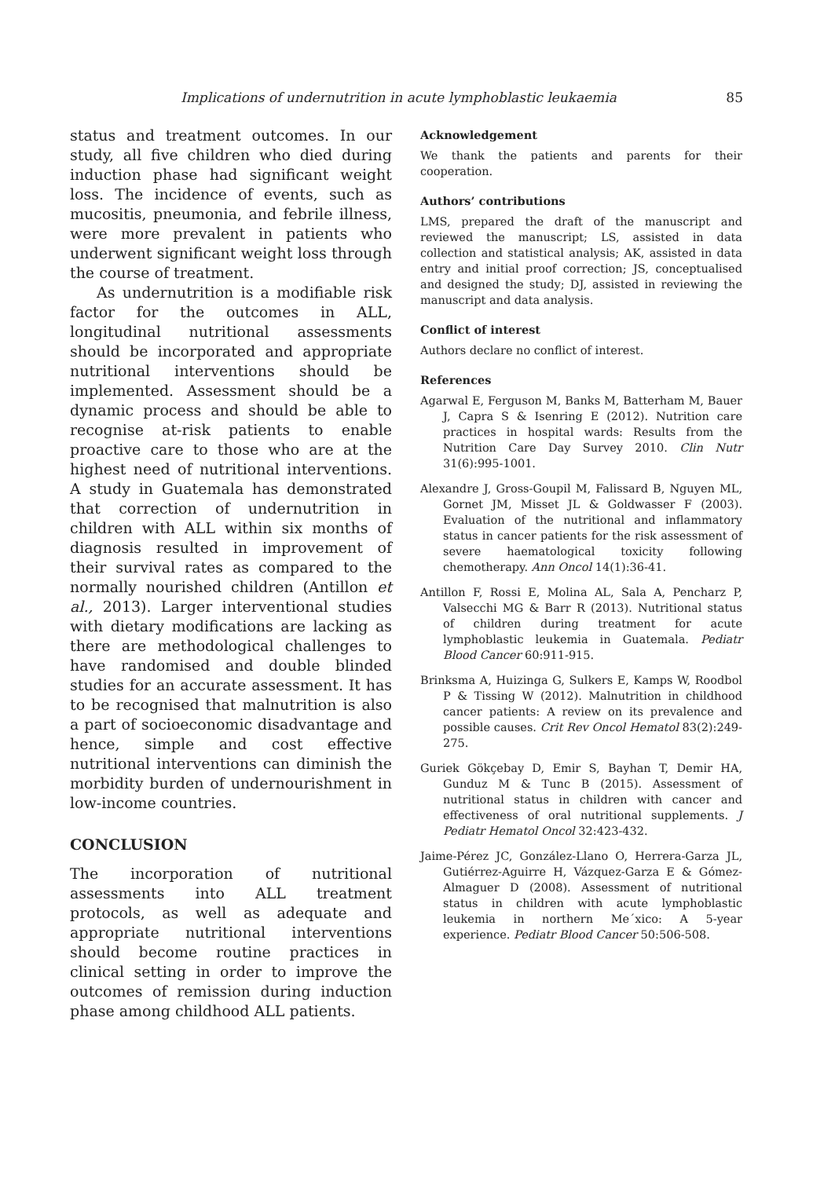Implications of undernutrition in acute lymphoblastic leukaemia 85
status and treatment outcomes. In our study, all five children who died during induction phase had significant weight loss. The incidence of events, such as mucositis, pneumonia, and febrile illness, were more prevalent in patients who underwent significant weight loss through the course of treatment.
As undernutrition is a modifiable risk factor for the outcomes in ALL, longitudinal nutritional assessments should be incorporated and appropriate nutritional interventions should be implemented. Assessment should be a dynamic process and should be able to recognise at-risk patients to enable proactive care to those who are at the highest need of nutritional interventions. A study in Guatemala has demonstrated that correction of undernutrition in children with ALL within six months of diagnosis resulted in improvement of their survival rates as compared to the normally nourished children (Antillon et al., 2013). Larger interventional studies with dietary modifications are lacking as there are methodological challenges to have randomised and double blinded studies for an accurate assessment. It has to be recognised that malnutrition is also a part of socioeconomic disadvantage and hence, simple and cost effective nutritional interventions can diminish the morbidity burden of undernourishment in low-income countries.
CONCLUSION
The incorporation of nutritional assessments into ALL treatment protocols, as well as adequate and appropriate nutritional interventions should become routine practices in clinical setting in order to improve the outcomes of remission during induction phase among childhood ALL patients.
Acknowledgement
We thank the patients and parents for their cooperation.
Authors’ contributions
LMS, prepared the draft of the manuscript and reviewed the manuscript; LS, assisted in data collection and statistical analysis; AK, assisted in data entry and initial proof correction; JS, conceptualised and designed the study; DJ, assisted in reviewing the manuscript and data analysis.
Conflict of interest
Authors declare no conflict of interest.
References
Agarwal E, Ferguson M, Banks M, Batterham M, Bauer J, Capra S & Isenring E (2012). Nutrition care practices in hospital wards: Results from the Nutrition Care Day Survey 2010. Clin Nutr 31(6):995-1001.
Alexandre J, Gross-Goupil M, Falissard B, Nguyen ML, Gornet JM, Misset JL & Goldwasser F (2003). Evaluation of the nutritional and inflammatory status in cancer patients for the risk assessment of severe haematological toxicity following chemotherapy. Ann Oncol 14(1):36-41.
Antillon F, Rossi E, Molina AL, Sala A, Pencharz P, Valsecchi MG & Barr R (2013). Nutritional status of children during treatment for acute lymphoblastic leukemia in Guatemala. Pediatr Blood Cancer 60:911-915.
Brinksma A, Huizinga G, Sulkers E, Kamps W, Roodbol P & Tissing W (2012). Malnutrition in childhood cancer patients: A review on its prevalence and possible causes. Crit Rev Oncol Hematol 83(2):249-275.
Guriek Gökçebay D, Emir S, Bayhan T, Demir HA, Gunduz M & Tunc B (2015). Assessment of nutritional status in children with cancer and effectiveness of oral nutritional supplements. J Pediatr Hematol Oncol 32:423-432.
Jaime-Pérez JC, González-Llano O, Herrera-Garza JL, Gutiérrez-Aguirre H, Vázquez-Garza E & Gómez-Almaguer D (2008). Assessment of nutritional status in children with acute lymphoblastic leukemia in northern Me´xico: A 5-year experience. Pediatr Blood Cancer 50:506-508.